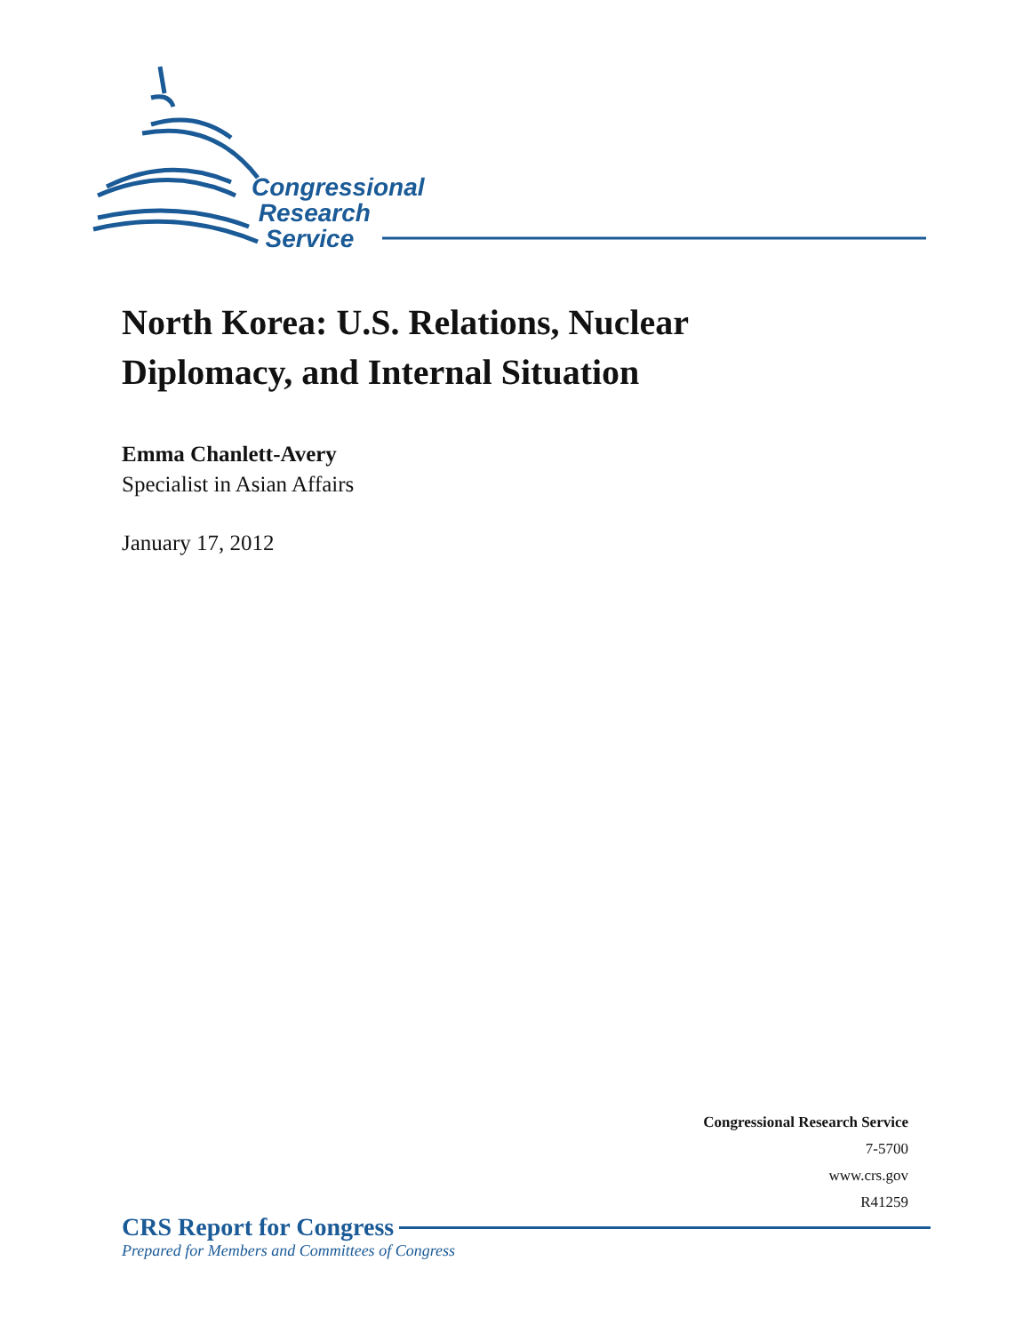Congressional
Research
Service
North Korea: U.S. Relations, Nuclear
Diplomacy, and Internal Situation
Emma Chanlett-Avery
Specialist in Asian Affairs
January 17, 2012
Congressional Research Service
7-5700
www.crs.gov
R41259
CRS Report for Congress
Prepared for Members and Committees of Congress